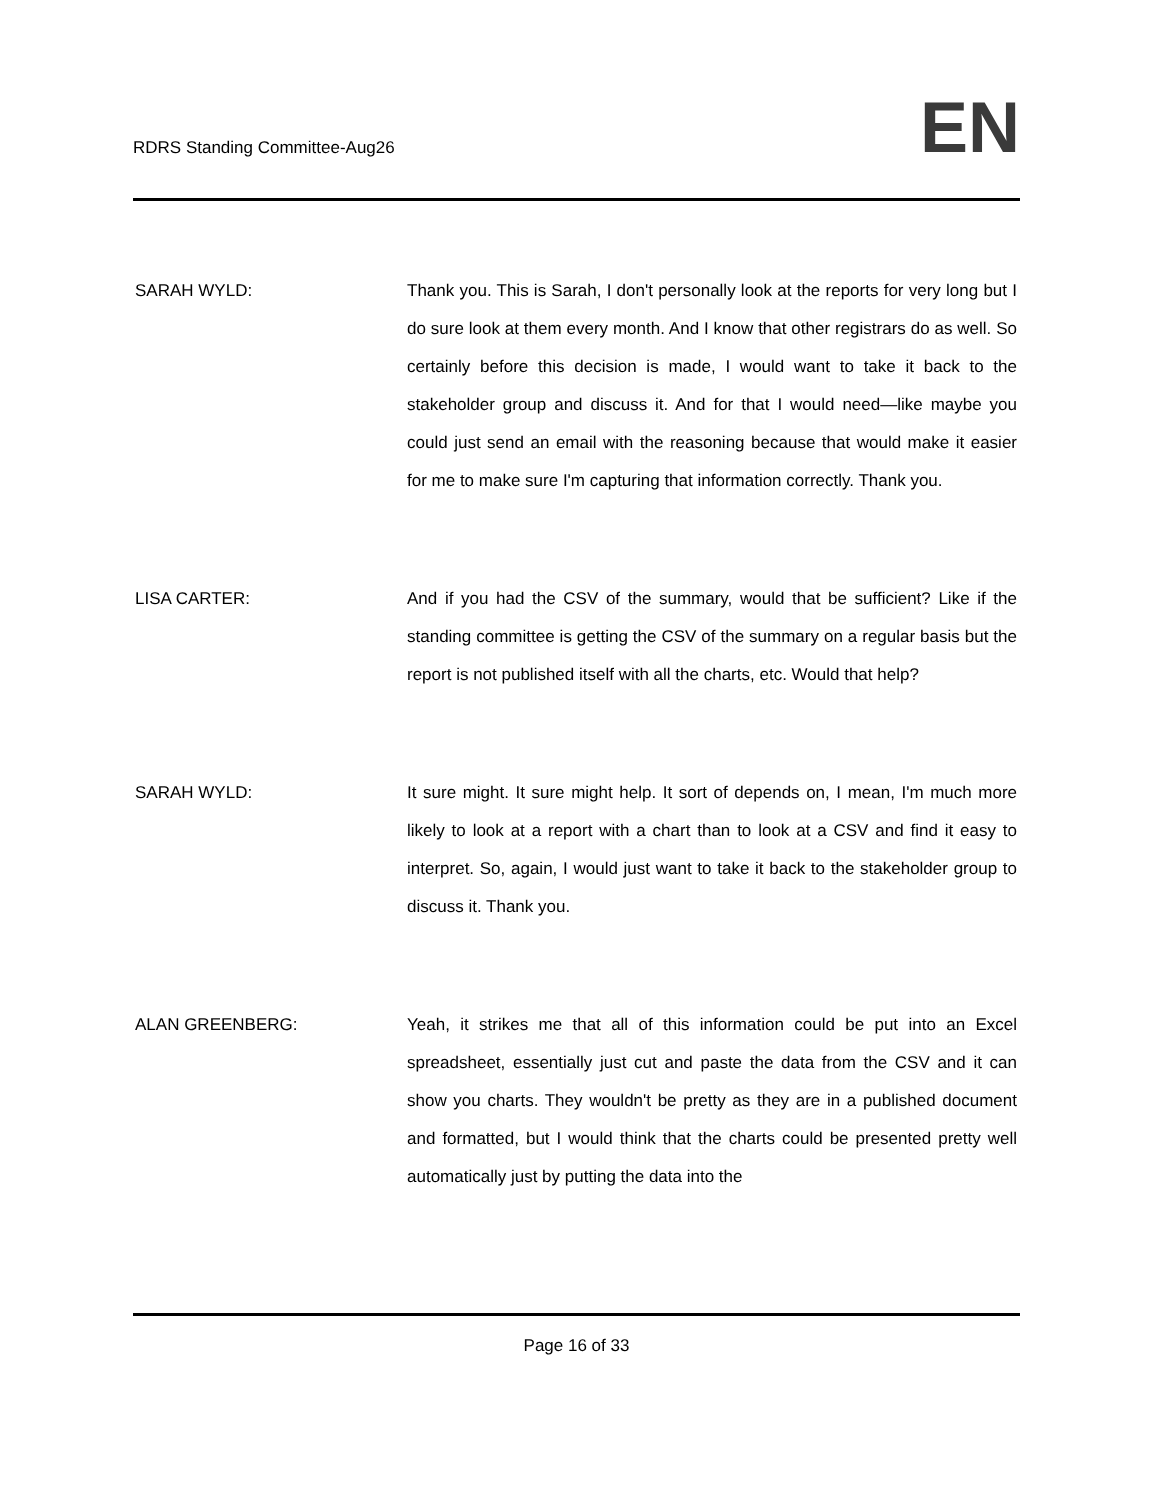RDRS Standing Committee-Aug26
EN
SARAH WYLD: Thank you. This is Sarah, I don't personally look at the reports for very long but I do sure look at them every month. And I know that other registrars do as well. So certainly before this decision is made, I would want to take it back to the stakeholder group and discuss it. And for that I would need—like maybe you could just send an email with the reasoning because that would make it easier for me to make sure I'm capturing that information correctly. Thank you.
LISA CARTER: And if you had the CSV of the summary, would that be sufficient? Like if the standing committee is getting the CSV of the summary on a regular basis but the report is not published itself with all the charts, etc. Would that help?
SARAH WYLD: It sure might. It sure might help. It sort of depends on, I mean, I'm much more likely to look at a report with a chart than to look at a CSV and find it easy to interpret. So, again, I would just want to take it back to the stakeholder group to discuss it. Thank you.
ALAN GREENBERG: Yeah, it strikes me that all of this information could be put into an Excel spreadsheet, essentially just cut and paste the data from the CSV and it can show you charts. They wouldn't be pretty as they are in a published document and formatted, but I would think that the charts could be presented pretty well automatically just by putting the data into the
Page 16 of 33